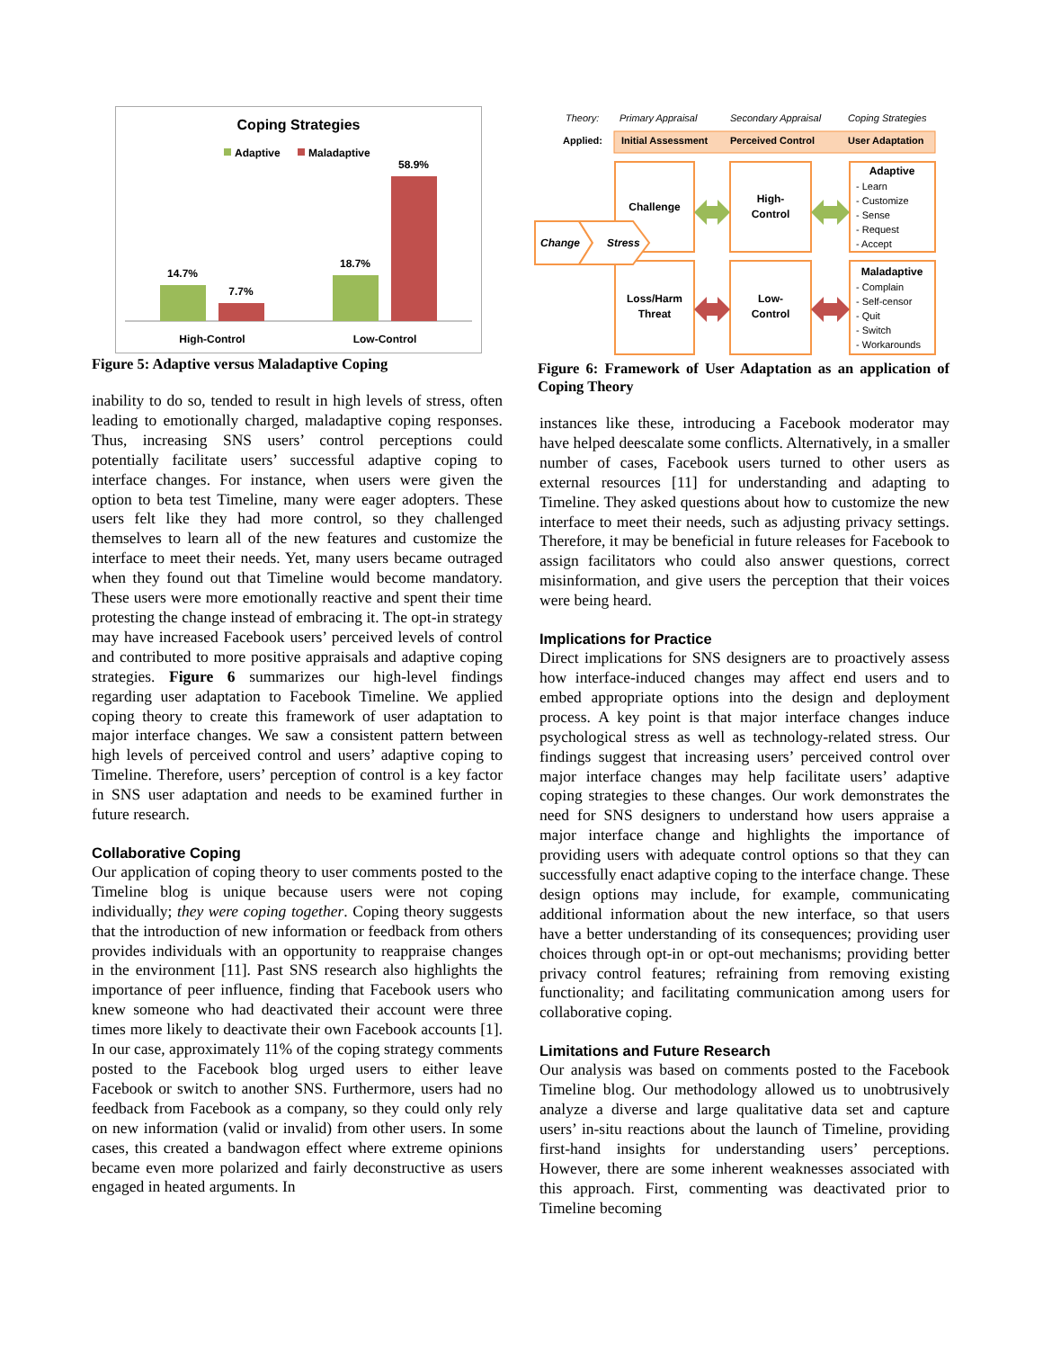Coping Strategies
Adaptive
Maladaptive
14.7%
7.7%
18.7%
58.9%
High-Control
Low-Control
Figure 5: Adaptive versus Maladaptive Coping
inability to do so, tended to result in high levels of stress, often leading to emotionally charged, maladaptive coping responses. Thus, increasing SNS users’ control perceptions could potentially facilitate users’ successful adaptive coping to interface changes. For instance, when users were given the option to beta test Timeline, many were eager adopters. These users felt like they had more control, so they challenged themselves to learn all of the new features and customize the interface to meet their needs. Yet, many users became outraged when they found out that Timeline would become mandatory. These users were more emotionally reactive and spent their time protesting the change instead of embracing it. The opt-in strategy may have increased Facebook users’ perceived levels of control and contributed to more positive appraisals and adaptive coping strategies. Figure 6 summarizes our high-level findings regarding user adaptation to Facebook Timeline. We applied coping theory to create this framework of user adaptation to major interface changes. We saw a consistent pattern between high levels of perceived control and users’ adaptive coping to Timeline. Therefore, users’ perception of control is a key factor in SNS user adaptation and needs to be examined further in future research.
Collaborative Coping
Our application of coping theory to user comments posted to the Timeline blog is unique because users were not coping individually; they were coping together. Coping theory suggests that the introduction of new information or feedback from others provides individuals with an opportunity to reappraise changes in the environment [11]. Past SNS research also highlights the importance of peer influence, finding that Facebook users who knew someone who had deactivated their account were three times more likely to deactivate their own Facebook accounts [1]. In our case, approximately 11% of the coping strategy comments posted to the Facebook blog urged users to either leave Facebook or switch to another SNS. Furthermore, users had no feedback from Facebook as a company, so they could only rely on new information (valid or invalid) from other users. In some cases, this created a bandwagon effect where extreme opinions became even more polarized and fairly deconstructive as users engaged in heated arguments. In
Theory:
Primary Appraisal
Secondary Appraisal
Coping Strategies
Applied:
Initial Assessment
Perceived Control
User Adaptation
Challenge
High-
Control
Loss/Harm
Threat
Low-
Control
Adaptive
Maladaptive
Change
Stress
- Learn
- Customize
- Sense
- Request
- Accept
- Complain
- Self-censor
- Quit
- Switch
- Workarounds
Figure 6: Framework of User Adaptation as an application of Coping Theory
instances like these, introducing a Facebook moderator may have helped deescalate some conflicts. Alternatively, in a smaller number of cases, Facebook users turned to other users as external resources [11] for understanding and adapting to Timeline. They asked questions about how to customize the new interface to meet their needs, such as adjusting privacy settings. Therefore, it may be beneficial in future releases for Facebook to assign facilitators who could also answer questions, correct misinformation, and give users the perception that their voices were being heard.
Implications for Practice
Direct implications for SNS designers are to proactively assess how interface-induced changes may affect end users and to embed appropriate options into the design and deployment process. A key point is that major interface changes induce psychological stress as well as technology-related stress. Our findings suggest that increasing users’ perceived control over major interface changes may help facilitate users’ adaptive coping strategies to these changes. Our work demonstrates the need for SNS designers to understand how users appraise a major interface change and highlights the importance of providing users with adequate control options so that they can successfully enact adaptive coping to the interface change. These design options may include, for example, communicating additional information about the new interface, so that users have a better understanding of its consequences; providing user choices through opt-in or opt-out mechanisms; providing better privacy control features; refraining from removing existing functionality; and facilitating communication among users for collaborative coping.
Limitations and Future Research
Our analysis was based on comments posted to the Facebook Timeline blog. Our methodology allowed us to unobtrusively analyze a diverse and large qualitative data set and capture users’ in-situ reactions about the launch of Timeline, providing first-hand insights for understanding users’ perceptions. However, there are some inherent weaknesses associated with this approach. First, commenting was deactivated prior to Timeline becoming